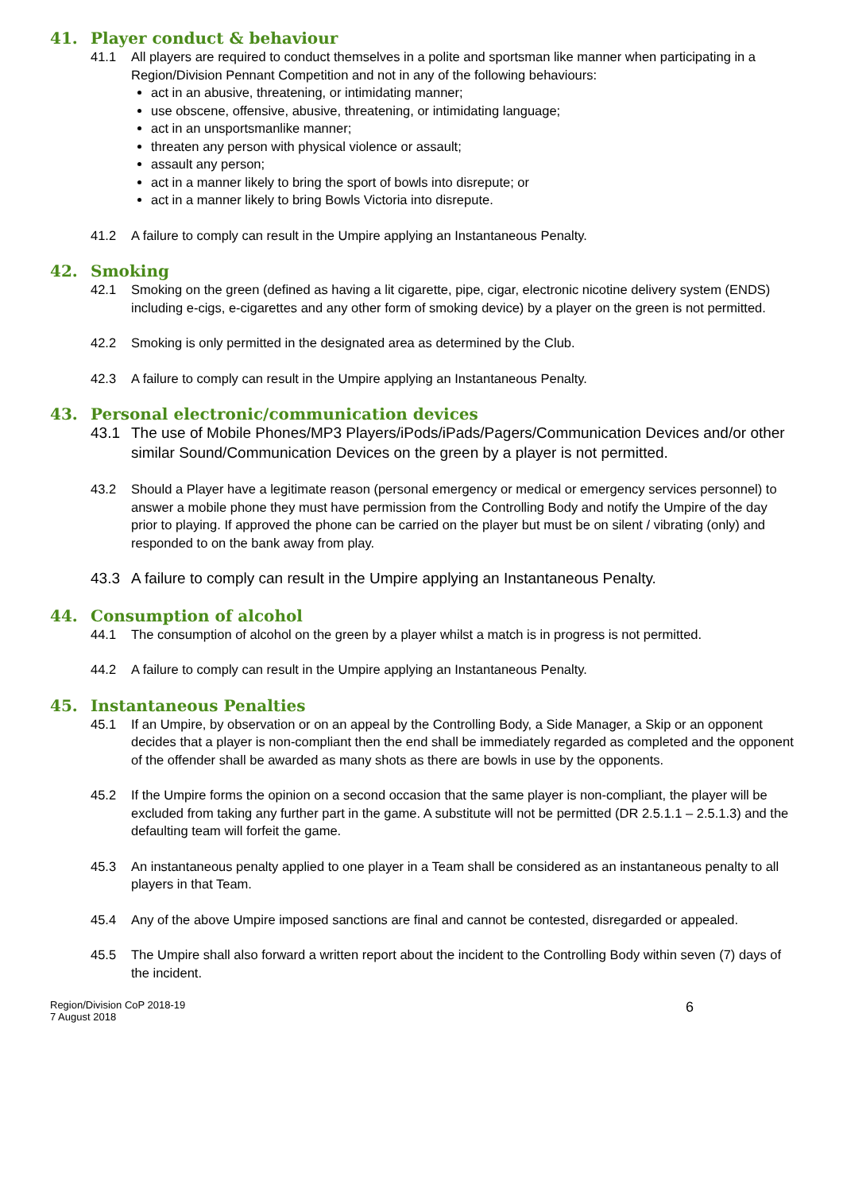41. Player conduct & behaviour
41.1 All players are required to conduct themselves in a polite and sportsman like manner when participating in a Region/Division Pennant Competition and not in any of the following behaviours:
act in an abusive, threatening, or intimidating manner;
use obscene, offensive, abusive, threatening, or intimidating language;
act in an unsportsmanlike manner;
threaten any person with physical violence or assault;
assault any person;
act in a manner likely to bring the sport of bowls into disrepute; or
act in a manner likely to bring Bowls Victoria into disrepute.
41.2 A failure to comply can result in the Umpire applying an Instantaneous Penalty.
42. Smoking
42.1 Smoking on the green (defined as having a lit cigarette, pipe, cigar, electronic nicotine delivery system (ENDS) including e-cigs, e-cigarettes and any other form of smoking device) by a player on the green is not permitted.
42.2 Smoking is only permitted in the designated area as determined by the Club.
42.3 A failure to comply can result in the Umpire applying an Instantaneous Penalty.
43. Personal electronic/communication devices
43.1 The use of Mobile Phones/MP3 Players/iPods/iPads/Pagers/Communication Devices and/or other similar Sound/Communication Devices on the green by a player is not permitted.
43.2 Should a Player have a legitimate reason (personal emergency or medical or emergency services personnel) to answer a mobile phone they must have permission from the Controlling Body and notify the Umpire of the day prior to playing. If approved the phone can be carried on the player but must be on silent / vibrating (only) and responded to on the bank away from play.
43.3 A failure to comply can result in the Umpire applying an Instantaneous Penalty.
44. Consumption of alcohol
44.1 The consumption of alcohol on the green by a player whilst a match is in progress is not permitted.
44.2 A failure to comply can result in the Umpire applying an Instantaneous Penalty.
45. Instantaneous Penalties
45.1 If an Umpire, by observation or on an appeal by the Controlling Body, a Side Manager, a Skip or an opponent decides that a player is non-compliant then the end shall be immediately regarded as completed and the opponent of the offender shall be awarded as many shots as there are bowls in use by the opponents.
45.2 If the Umpire forms the opinion on a second occasion that the same player is non-compliant, the player will be excluded from taking any further part in the game. A substitute will not be permitted (DR 2.5.1.1 – 2.5.1.3) and the defaulting team will forfeit the game.
45.3 An instantaneous penalty applied to one player in a Team shall be considered as an instantaneous penalty to all players in that Team.
45.4 Any of the above Umpire imposed sanctions are final and cannot be contested, disregarded or appealed.
45.5 The Umpire shall also forward a written report about the incident to the Controlling Body within seven (7) days of the incident.
Region/Division CoP 2018-19
7 August 2018
6